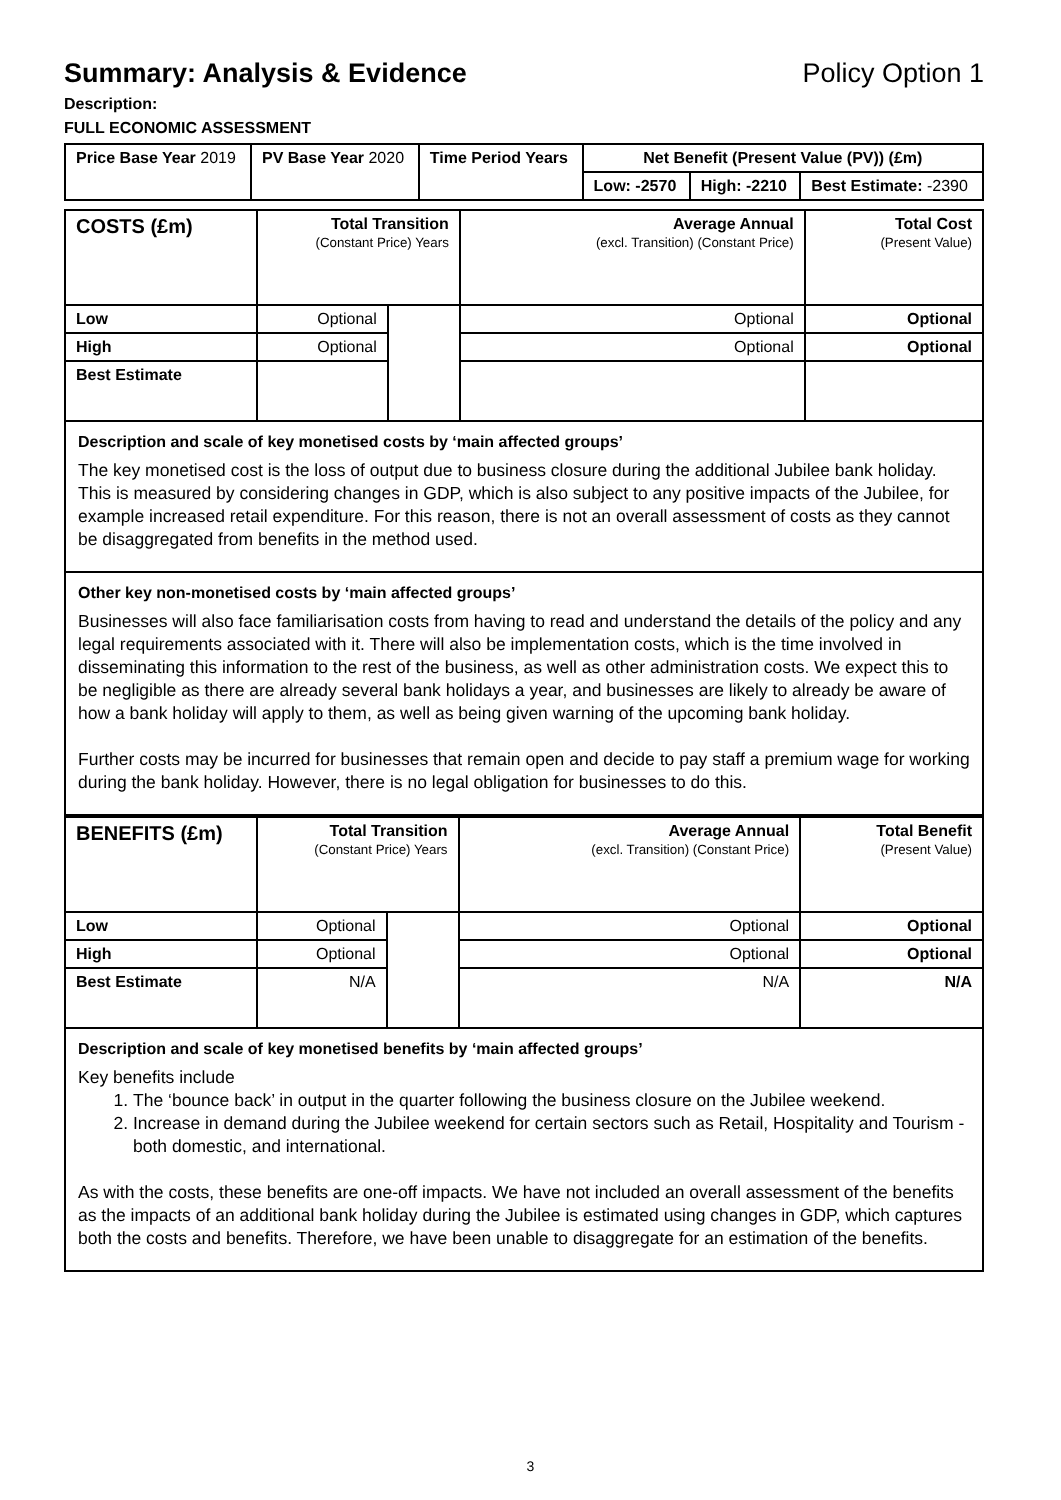Summary: Analysis & Evidence Policy Option 1
Description:
FULL ECONOMIC ASSESSMENT
| Price Base Year 2019 | PV Base Year 2020 | Time Period Years | Net Benefit (Present Value (PV)) (£m) | | |
| | | | Low: -2570 | High: -2210 | Best Estimate: -2390 |
| COSTS (£m) | Total Transition (Constant Price) Years | | Average Annual (excl. Transition) (Constant Price) | Total Cost (Present Value) |
| Low | Optional | | Optional | Optional |
| High | Optional | | Optional | Optional |
| Best Estimate | | | | |
Description and scale of key monetised costs by ‘main affected groups’
The key monetised cost is the loss of output due to business closure during the additional Jubilee bank holiday. This is measured by considering changes in GDP, which is also subject to any positive impacts of the Jubilee, for example increased retail expenditure. For this reason, there is not an overall assessment of costs as they cannot be disaggregated from benefits in the method used.
Other key non-monetised costs by ‘main affected groups’
Businesses will also face familiarisation costs from having to read and understand the details of the policy and any legal requirements associated with it. There will also be implementation costs, which is the time involved in disseminating this information to the rest of the business, as well as other administration costs. We expect this to be negligible as there are already several bank holidays a year, and businesses are likely to already be aware of how a bank holiday will apply to them, as well as being given warning of the upcoming bank holiday.
Further costs may be incurred for businesses that remain open and decide to pay staff a premium wage for working during the bank holiday. However, there is no legal obligation for businesses to do this.
| BENEFITS (£m) | Total Transition (Constant Price) Years | | Average Annual (excl. Transition) (Constant Price) | Total Benefit (Present Value) |
| Low | Optional | | Optional | Optional |
| High | Optional | | Optional | Optional |
| Best Estimate | N/A | | N/A | N/A |
Description and scale of key monetised benefits by ‘main affected groups’
Key benefits include
1. The ‘bounce back’ in output in the quarter following the business closure on the Jubilee weekend.
2. Increase in demand during the Jubilee weekend for certain sectors such as Retail, Hospitality and Tourism - both domestic, and international.
As with the costs, these benefits are one-off impacts. We have not included an overall assessment of the benefits as the impacts of an additional bank holiday during the Jubilee is estimated using changes in GDP, which captures both the costs and benefits. Therefore, we have been unable to disaggregate for an estimation of the benefits.
3